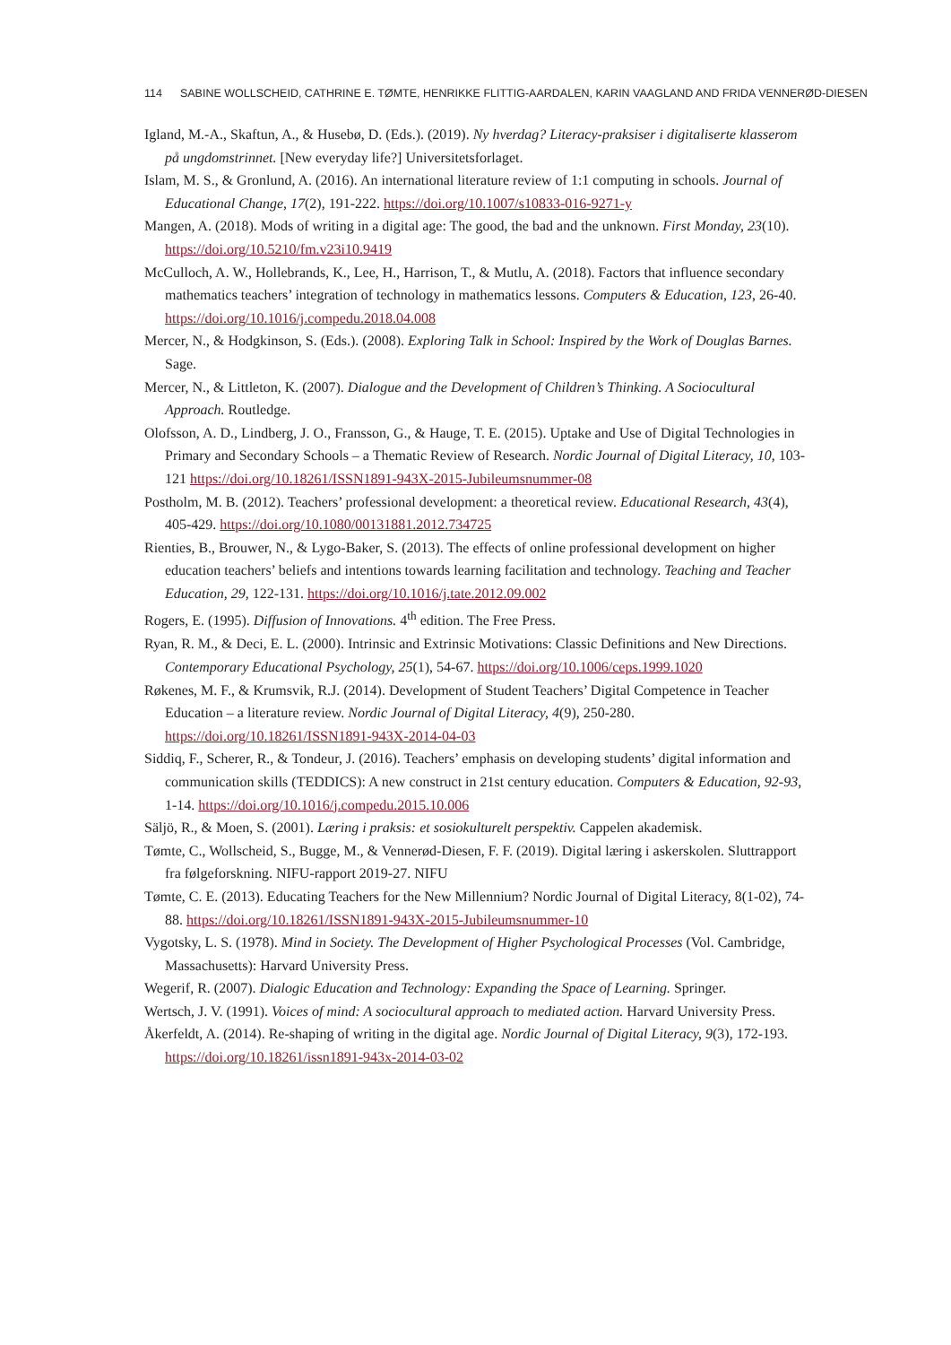114 SABINE WOLLSCHEID, CATHRINE E. TØMTE, HENRIKKE FLITTIG-AARDALEN, KARIN VAAGLAND AND FRIDA VENNERØD-DIESEN
Igland, M.-A., Skaftun, A., & Husebø, D. (Eds.). (2019). Ny hverdag? Literacy-praksiser i digitaliserte klasserom på ungdomstrinnet. [New everyday life?] Universitetsforlaget.
Islam, M. S., & Gronlund, A. (2016). An international literature review of 1:1 computing in schools. Journal of Educational Change, 17(2), 191-222. https://doi.org/10.1007/s10833-016-9271-y
Mangen, A. (2018). Mods of writing in a digital age: The good, the bad and the unknown. First Monday, 23(10). https://doi.org/10.5210/fm.v23i10.9419
McCulloch, A. W., Hollebrands, K., Lee, H., Harrison, T., & Mutlu, A. (2018). Factors that influence secondary mathematics teachers’ integration of technology in mathematics lessons. Computers & Education, 123, 26-40. https://doi.org/10.1016/j.compedu.2018.04.008
Mercer, N., & Hodgkinson, S. (Eds.). (2008). Exploring Talk in School: Inspired by the Work of Douglas Barnes. Sage.
Mercer, N., & Littleton, K. (2007). Dialogue and the Development of Children’s Thinking. A Sociocultural Approach. Routledge.
Olofsson, A. D., Lindberg, J. O., Fransson, G., & Hauge, T. E. (2015). Uptake and Use of Digital Technologies in Primary and Secondary Schools – a Thematic Review of Research. Nordic Journal of Digital Literacy, 10, 103-121 https://doi.org/10.18261/ISSN1891-943X-2015-Jubileumsnummer-08
Postholm, M. B. (2012). Teachers’ professional development: a theoretical review. Educational Research, 43(4), 405-429. https://doi.org/10.1080/00131881.2012.734725
Rienties, B., Brouwer, N., & Lygo-Baker, S. (2013). The effects of online professional development on higher education teachers’ beliefs and intentions towards learning facilitation and technology. Teaching and Teacher Education, 29, 122-131. https://doi.org/10.1016/j.tate.2012.09.002
Rogers, E. (1995). Diffusion of Innovations. 4<sup>th</sup> edition. The Free Press.
Ryan, R. M., & Deci, E. L. (2000). Intrinsic and Extrinsic Motivations: Classic Definitions and New Directions. Contemporary Educational Psychology, 25(1), 54-67. https://doi.org/10.1006/ceps.1999.1020
Røkenes, M. F., & Krumsvik, R.J. (2014). Development of Student Teachers’ Digital Competence in Teacher Education – a literature review. Nordic Journal of Digital Literacy, 4(9), 250-280. https://doi.org/10.18261/ISSN1891-943X-2014-04-03
Siddiq, F., Scherer, R., & Tondeur, J. (2016). Teachers’ emphasis on developing students’ digital information and communication skills (TEDDICS): A new construct in 21st century education. Computers & Education, 92-93, 1-14. https://doi.org/10.1016/j.compedu.2015.10.006
Säljö, R., & Moen, S. (2001). Læring i praksis: et sosiokulturelt perspektiv. Cappelen akademisk.
Tømte, C., Wollscheid, S., Bugge, M., & Vennerød-Diesen, F. F. (2019). Digital læring i askerskolen. Sluttrapport fra følgeforskning. NIFU-rapport 2019-27. NIFU
Tømte, C. E. (2013). Educating Teachers for the New Millennium? Nordic Journal of Digital Literacy, 8(1-02), 74-88. https://doi.org/10.18261/ISSN1891-943X-2015-Jubileumsnummer-10
Vygotsky, L. S. (1978). Mind in Society. The Development of Higher Psychological Processes (Vol. Cambridge, Massachusetts): Harvard University Press.
Wegerif, R. (2007). Dialogic Education and Technology: Expanding the Space of Learning. Springer.
Wertsch, J. V. (1991). Voices of mind: A sociocultural approach to mediated action. Harvard University Press.
Åkerfeldt, A. (2014). Re-shaping of writing in the digital age. Nordic Journal of Digital Literacy, 9(3), 172-193. https://doi.org/10.18261/issn1891-943x-2014-03-02